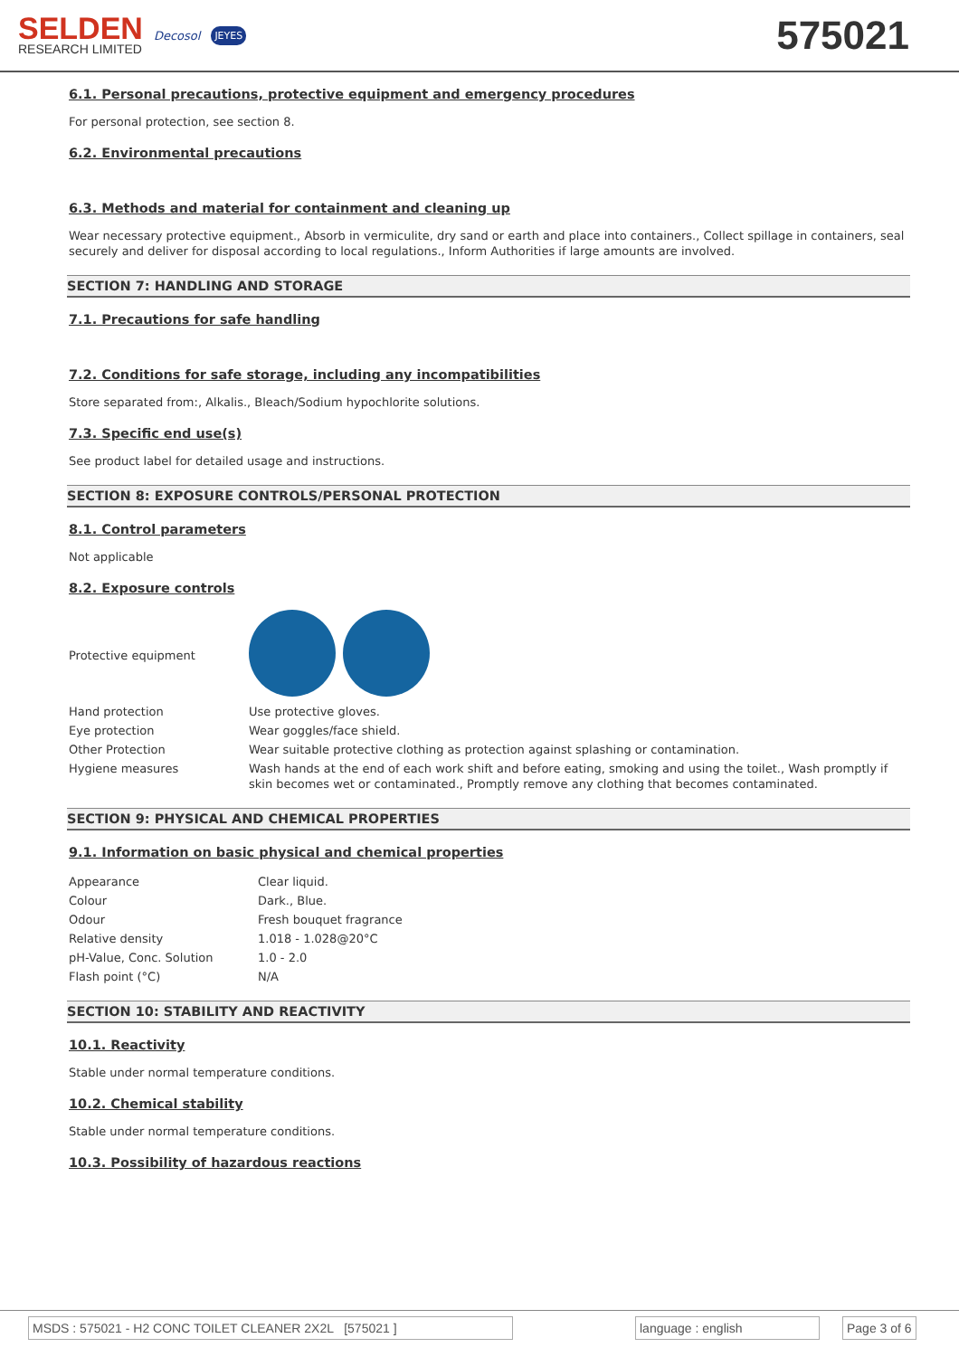SELDEN
RESEARCH LIMITED
Decosol JEYES
575021
6.1. Personal precautions, protective equipment and emergency procedures
For personal protection, see section 8.
6.2. Environmental precautions
6.3. Methods and material for containment and cleaning up
Wear necessary protective equipment., Absorb in vermiculite, dry sand or earth and place into containers., Collect spillage in containers, seal securely and deliver for disposal according to local regulations., Inform Authorities if large amounts are involved.
SECTION 7: HANDLING AND STORAGE
7.1. Precautions for safe handling
7.2. Conditions for safe storage, including any incompatibilities
Store separated from:, Alkalis., Bleach/Sodium hypochlorite solutions.
7.3. Specific end use(s)
See product label for detailed usage and instructions.
SECTION 8: EXPOSURE CONTROLS/PERSONAL PROTECTION
8.1. Control parameters
Not applicable
8.2. Exposure controls
| Protective equipment | |
| Hand protection | Use protective gloves. |
| Eye protection | Wear goggles/face shield. |
| Other Protection | Wear suitable protective clothing as protection against splashing or contamination. |
| Hygiene measures | Wash hands at the end of each work shift and before eating, smoking and using the toilet., Wash promptly if skin becomes wet or contaminated., Promptly remove any clothing that becomes contaminated. |
SECTION 9: PHYSICAL AND CHEMICAL PROPERTIES
9.1. Information on basic physical and chemical properties
| Appearance | Clear liquid. |
| Colour | Dark., Blue. |
| Odour | Fresh bouquet fragrance |
| Relative density | 1.018 - 1.028@20°C |
| pH-Value, Conc. Solution | 1.0 - 2.0 |
| Flash point (°C) | N/A |
SECTION 10: STABILITY AND REACTIVITY
10.1. Reactivity
Stable under normal temperature conditions.
10.2. Chemical stability
Stable under normal temperature conditions.
10.3. Possibility of hazardous reactions
MSDS : 575021 - H2 CONC TOILET CLEANER 2X2L [575021 ] language : english Page 3 of 6